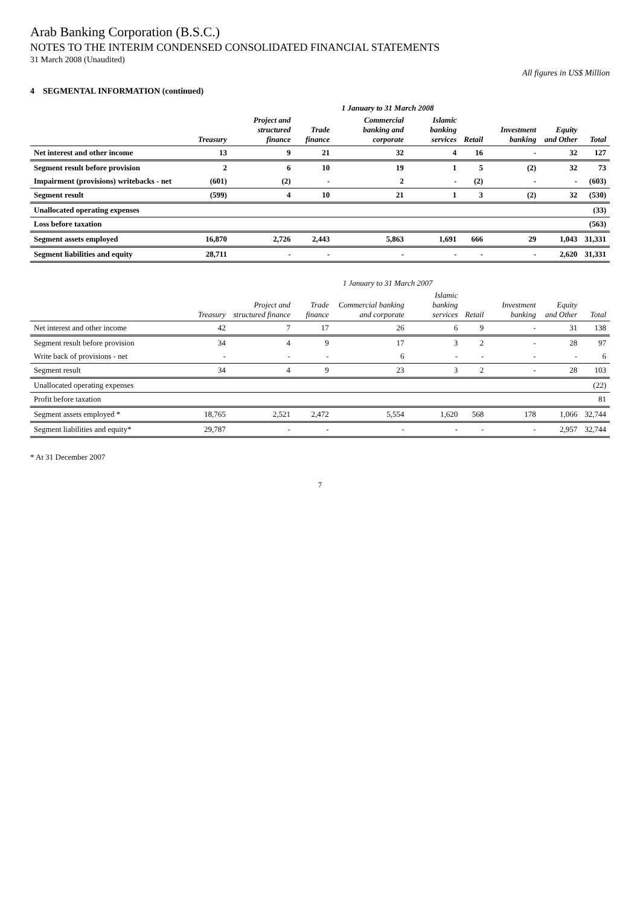Arab Banking Corporation (B.S.C.)
NOTES TO THE INTERIM CONDENSED CONSOLIDATED FINANCIAL STATEMENTS
31 March 2008 (Unaudited)
All figures in US$ Million
4 SEGMENTAL INFORMATION (continued)
| | 1 January to 31 March 2008 | | | | | | | | |
| --- | --- | --- | --- | --- | --- | --- | --- | --- | --- |
| | Treasury | Project and structured finance | Trade finance | Commercial banking and corporate | Islamic banking services | Retail | Investment banking | Equity and Other | Total |
| Net interest and other income | 13 | 9 | 21 | 32 | 4 | 16 | - | 32 | 127 |
| Segment result before provision | 2 | 6 | 10 | 19 | 1 | 5 | (2) | 32 | 73 |
| Impairment (provisions) writebacks - net | (601) | (2) | - | 2 | - | (2) | - | - | (603) |
| Segment result | (599) | 4 | 10 | 21 | 1 | 3 | (2) | 32 | (530) |
| Unallocated operating expenses | | | | | | | | | (33) |
| Loss before taxation | | | | | | | | | (563) |
| Segment assets employed | 16,870 | 2,726 | 2,443 | 5,863 | 1,691 | 666 | 29 | 1,043 | 31,331 |
| Segment liabilities and equity | 28,711 | - | - | - | - | - | - | 2,620 | 31,331 |
| | 1 January to 31 March 2007 | | | | | | | | |
| --- | --- | --- | --- | --- | --- | --- | --- | --- | --- |
| | Treasury | Project and structured finance | Trade finance | Commercial banking and corporate | Islamic banking services | Retail | Investment banking | Equity and Other | Total |
| Net interest and other income | 42 | 7 | 17 | 26 | 6 | 9 | - | 31 | 138 |
| Segment result before provision | 34 | 4 | 9 | 17 | 3 | 2 | - | 28 | 97 |
| Write back of provisions - net | - | - | - | 6 | - | - | - | - | 6 |
| Segment result | 34 | 4 | 9 | 23 | 3 | 2 | - | 28 | 103 |
| Unallocated operating expenses | | | | | | | | | (22) |
| Profit before taxation | | | | | | | | | 81 |
| Segment assets employed * | 18,765 | 2,521 | 2,472 | 5,554 | 1,620 | 568 | 178 | 1,066 | 32,744 |
| Segment liabilities and equity* | 29,787 | - | - | - | - | - | - | 2,957 | 32,744 |
* At 31 December 2007
7